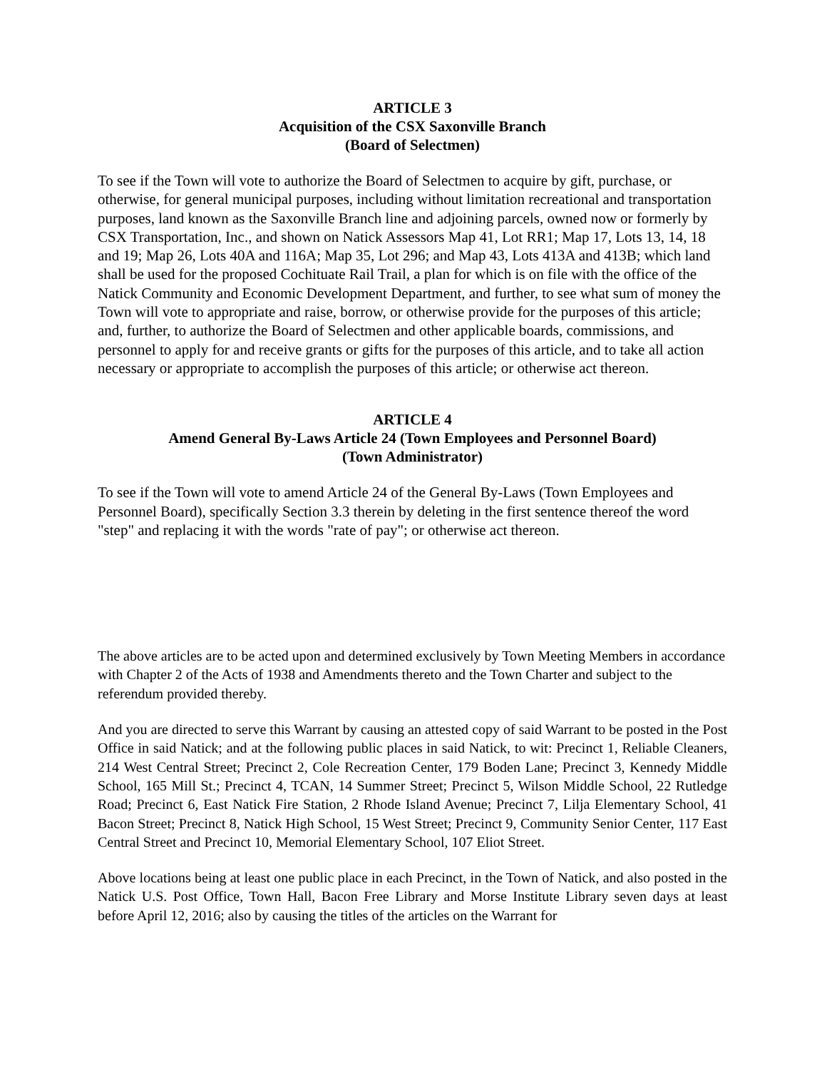ARTICLE 3
Acquisition of the CSX Saxonville Branch
(Board of Selectmen)
To see if the Town will vote to authorize the Board of Selectmen to acquire by gift, purchase, or otherwise, for general municipal purposes, including without limitation recreational and transportation purposes, land known as the Saxonville Branch line and adjoining parcels, owned now or formerly by CSX Transportation, Inc., and shown on Natick Assessors Map 41, Lot RR1; Map 17, Lots 13, 14, 18 and 19; Map 26, Lots 40A and 116A; Map 35, Lot 296; and Map 43, Lots 413A and 413B; which land shall be used for the proposed Cochituate Rail Trail, a plan for which is on file with the office of the Natick Community and Economic Development Department, and further, to see what sum of money the Town will vote to appropriate and raise, borrow, or otherwise provide for the purposes of this article; and, further, to authorize the Board of Selectmen and other applicable boards, commissions, and personnel to apply for and receive grants or gifts for the purposes of this article, and to take all action necessary or appropriate to accomplish the purposes of this article; or otherwise act thereon.
ARTICLE 4
Amend General By-Laws Article 24 (Town Employees and Personnel Board)
(Town Administrator)
To see if the Town will vote to amend Article 24 of the General By-Laws (Town Employees and Personnel Board), specifically Section 3.3 therein by deleting in the first sentence thereof the word "step" and replacing it with the words "rate of pay"; or otherwise act thereon.
The above articles are to be acted upon and determined exclusively by Town Meeting Members in accordance with Chapter 2 of the Acts of 1938 and Amendments thereto and the Town Charter and subject to the referendum provided thereby.
And you are directed to serve this Warrant by causing an attested copy of said Warrant to be posted in the Post Office in said Natick; and at the following public places in said Natick, to wit: Precinct 1, Reliable Cleaners, 214 West Central Street; Precinct 2, Cole Recreation Center, 179 Boden Lane; Precinct 3, Kennedy Middle School, 165 Mill St.; Precinct 4, TCAN, 14 Summer Street; Precinct 5, Wilson Middle School, 22 Rutledge Road; Precinct 6, East Natick Fire Station, 2 Rhode Island Avenue; Precinct 7, Lilja Elementary School, 41 Bacon Street; Precinct 8, Natick High School, 15 West Street; Precinct 9, Community Senior Center, 117 East Central Street and Precinct 10, Memorial Elementary School, 107 Eliot Street.
Above locations being at least one public place in each Precinct, in the Town of Natick, and also posted in the Natick U.S. Post Office, Town Hall, Bacon Free Library and Morse Institute Library seven days at least before April 12, 2016; also by causing the titles of the articles on the Warrant for